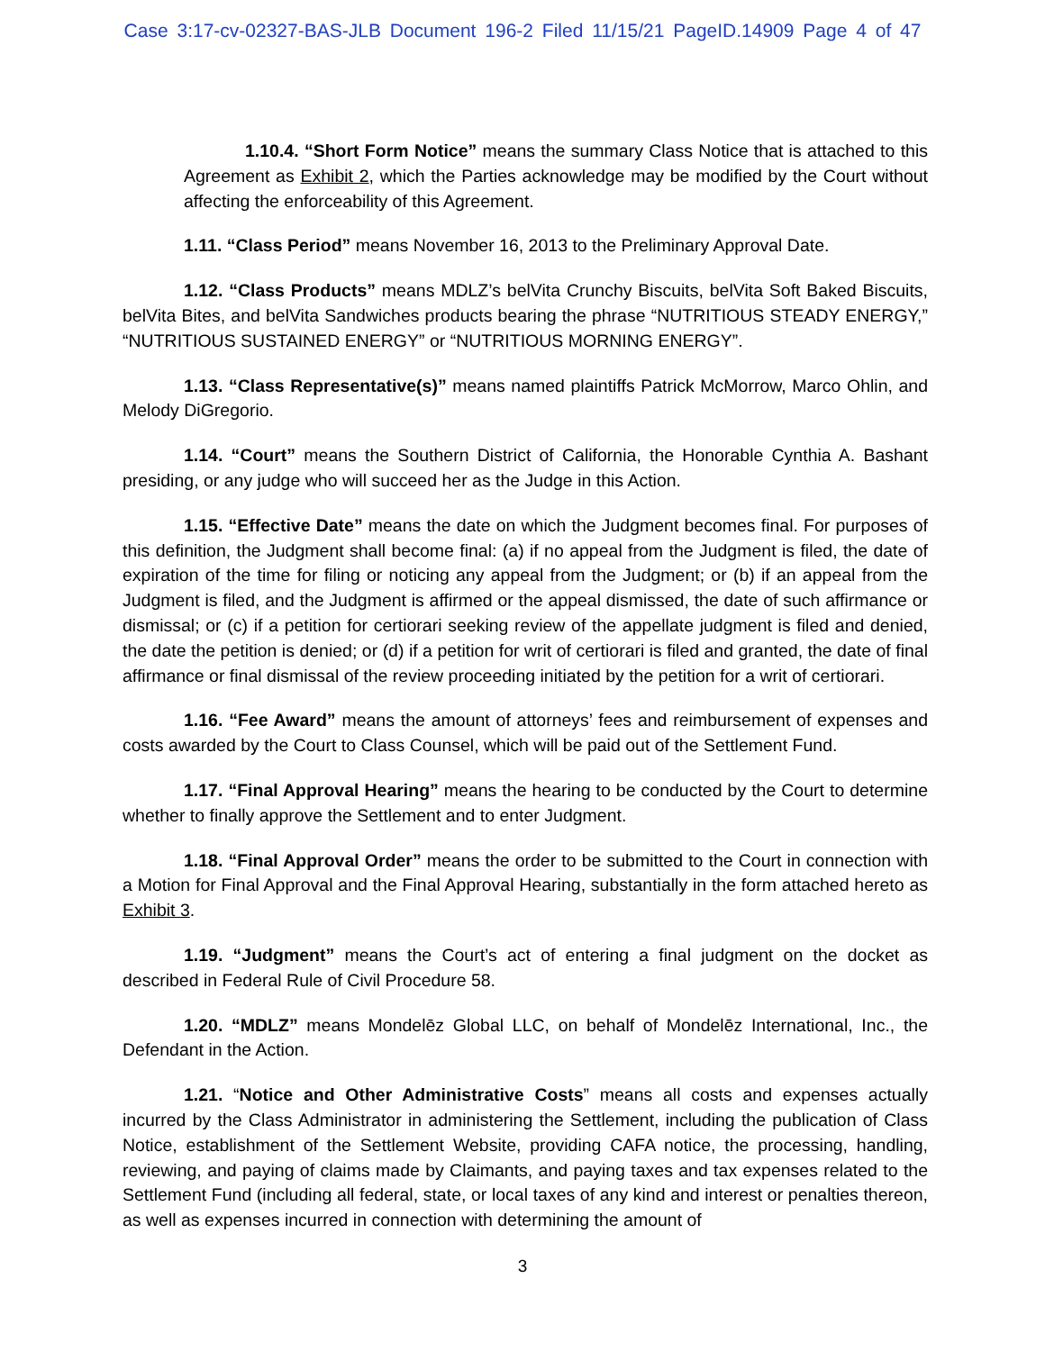Case 3:17-cv-02327-BAS-JLB Document 196-2 Filed 11/15/21 PageID.14909 Page 4 of 47
1.10.4. “Short Form Notice” means the summary Class Notice that is attached to this Agreement as Exhibit 2, which the Parties acknowledge may be modified by the Court without affecting the enforceability of this Agreement.
1.11. “Class Period” means November 16, 2013 to the Preliminary Approval Date.
1.12. “Class Products” means MDLZ’s belVita Crunchy Biscuits, belVita Soft Baked Biscuits, belVita Bites, and belVita Sandwiches products bearing the phrase “NUTRITIOUS STEADY ENERGY,” “NUTRITIOUS SUSTAINED ENERGY” or “NUTRITIOUS MORNING ENERGY”.
1.13. “Class Representative(s)” means named plaintiffs Patrick McMorrow, Marco Ohlin, and Melody DiGregorio.
1.14. “Court” means the Southern District of California, the Honorable Cynthia A. Bashant presiding, or any judge who will succeed her as the Judge in this Action.
1.15. “Effective Date” means the date on which the Judgment becomes final. For purposes of this definition, the Judgment shall become final: (a) if no appeal from the Judgment is filed, the date of expiration of the time for filing or noticing any appeal from the Judgment; or (b) if an appeal from the Judgment is filed, and the Judgment is affirmed or the appeal dismissed, the date of such affirmance or dismissal; or (c) if a petition for certiorari seeking review of the appellate judgment is filed and denied, the date the petition is denied; or (d) if a petition for writ of certiorari is filed and granted, the date of final affirmance or final dismissal of the review proceeding initiated by the petition for a writ of certiorari.
1.16. “Fee Award” means the amount of attorneys’ fees and reimbursement of expenses and costs awarded by the Court to Class Counsel, which will be paid out of the Settlement Fund.
1.17. “Final Approval Hearing” means the hearing to be conducted by the Court to determine whether to finally approve the Settlement and to enter Judgment.
1.18. “Final Approval Order” means the order to be submitted to the Court in connection with a Motion for Final Approval and the Final Approval Hearing, substantially in the form attached hereto as Exhibit 3.
1.19. “Judgment” means the Court’s act of entering a final judgment on the docket as described in Federal Rule of Civil Procedure 58.
1.20. “MDLZ” means Mondelēz Global LLC, on behalf of Mondelēz International, Inc., the Defendant in the Action.
1.21. “Notice and Other Administrative Costs” means all costs and expenses actually incurred by the Class Administrator in administering the Settlement, including the publication of Class Notice, establishment of the Settlement Website, providing CAFA notice, the processing, handling, reviewing, and paying of claims made by Claimants, and paying taxes and tax expenses related to the Settlement Fund (including all federal, state, or local taxes of any kind and interest or penalties thereon, as well as expenses incurred in connection with determining the amount of
3